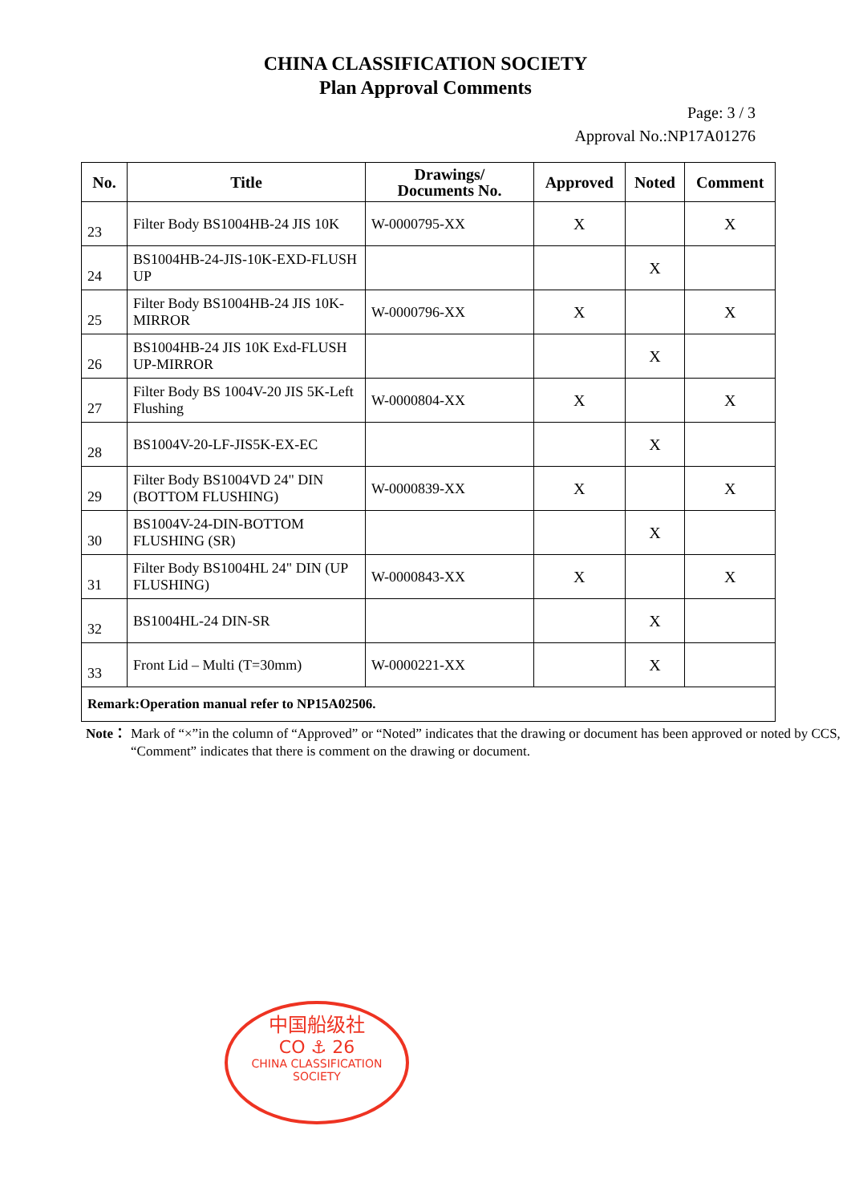CHINA CLASSIFICATION SOCIETY
Plan Approval Comments
Page: 3 / 3
Approval No.:NP17A01276
| No. | Title | Drawings/ Documents No. | Approved | Noted | Comment |
| --- | --- | --- | --- | --- | --- |
| 23 | Filter Body BS1004HB-24 JIS 10K | W-0000795-XX | X | | X |
| 24 | BS1004HB-24-JIS-10K-EXD-FLUSH UP | | | X | |
| 25 | Filter Body BS1004HB-24 JIS 10K-MIRROR | W-0000796-XX | X | | X |
| 26 | BS1004HB-24 JIS 10K Exd-FLUSH UP-MIRROR | | | X | |
| 27 | Filter Body BS 1004V-20 JIS 5K-Left Flushing | W-0000804-XX | X | | X |
| 28 | BS1004V-20-LF-JIS5K-EX-EC | | | X | |
| 29 | Filter Body BS1004VD 24" DIN (BOTTOM FLUSHING) | W-0000839-XX | X | | X |
| 30 | BS1004V-24-DIN-BOTTOM FLUSHING (SR) | | | X | |
| 31 | Filter Body BS1004HL 24" DIN (UP FLUSHING) | W-0000843-XX | X | | X |
| 32 | BS1004HL-24 DIN-SR | | | X | |
| 33 | Front Lid – Multi (T=30mm) | W-0000221-XX | | X | |
| Remark:Operation manual refer to NP15A02506. | | | | | |
Note： Mark of “×”in the column of “Approved” or “Noted” indicates that the drawing or document has been approved or noted by CCS, “Comment” indicates that there is comment on the drawing or document.
中国船级社
CO ⚓ 26
CHINA CLASSIFICATION SOCIETY